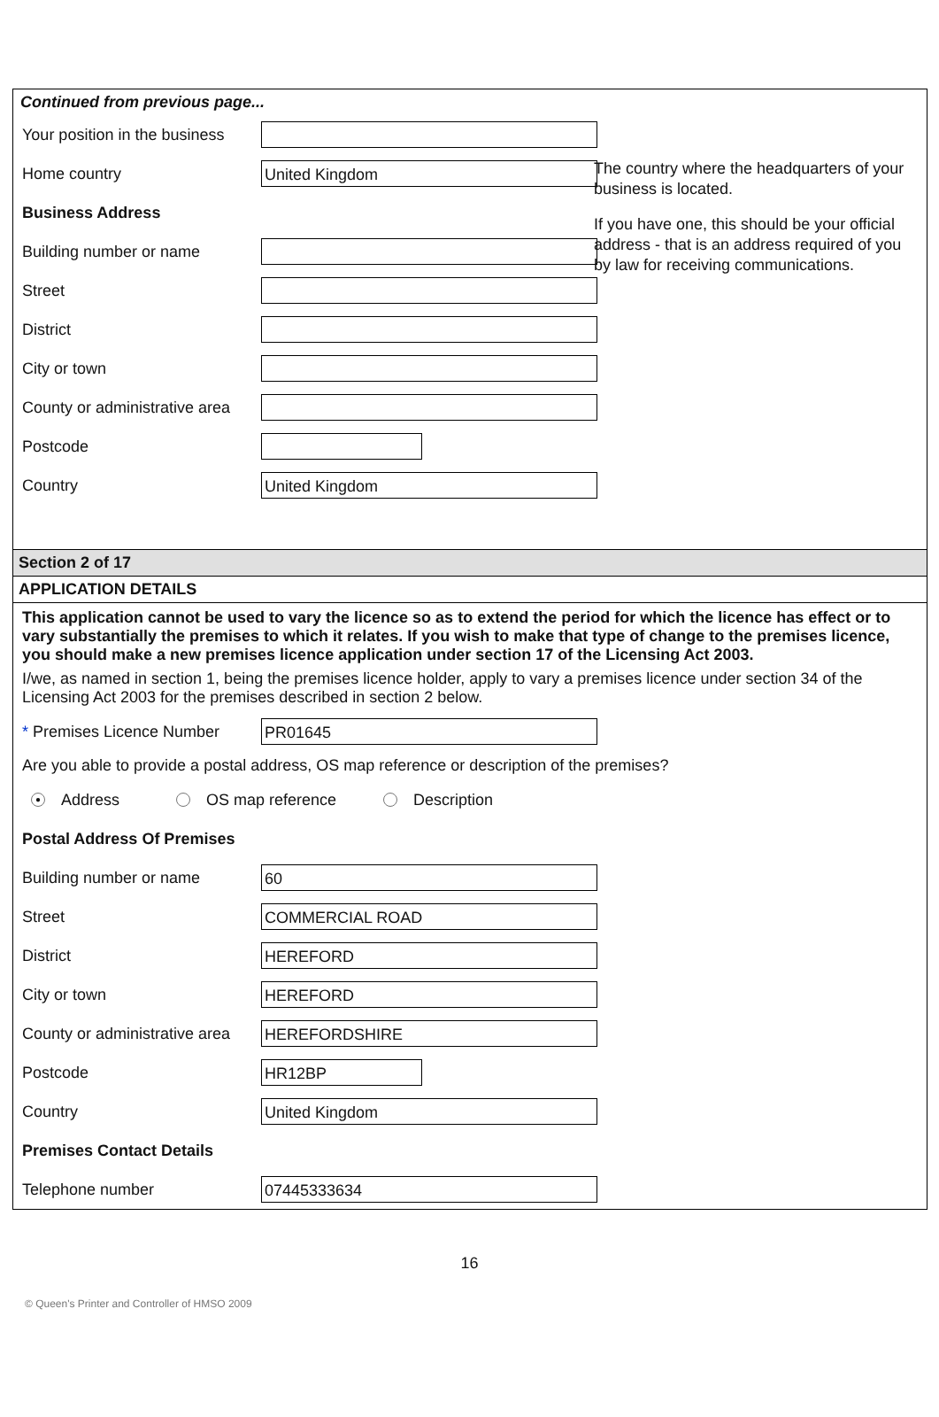Continued from previous page...
Your position in the business
The country where the headquarters of your business is located.
Home country
United Kingdom
If you have one, this should be your official address - that is an address required of you by law for receiving communications.
Business Address
Building number or name
Street
District
City or town
County or administrative area
Postcode
Country
United Kingdom
Section 2 of 17
APPLICATION DETAILS
This application cannot be used to vary the licence so as to extend the period for which the licence has effect or to vary substantially the premises to which it relates. If you wish to make that type of change to the premises licence, you should make a new premises licence application under section 17 of the Licensing Act 2003.
I/we, as named in section 1, being the premises licence holder, apply to vary a premises licence under section 34 of the Licensing Act 2003 for the premises described in section 2 below.
* Premises Licence Number
PR01645
Are you able to provide a postal address, OS map reference or description of the premises?
● Address OS map reference Description
Postal Address Of Premises
Building number or name
60
Street
COMMERCIAL ROAD
District
HEREFORD
City or town
HEREFORD
County or administrative area
HEREFORDSHIRE
Postcode
HR12BP
Country
United Kingdom
Premises Contact Details
Telephone number
07445333634
16
© Queen's Printer and Controller of HMSO 2009